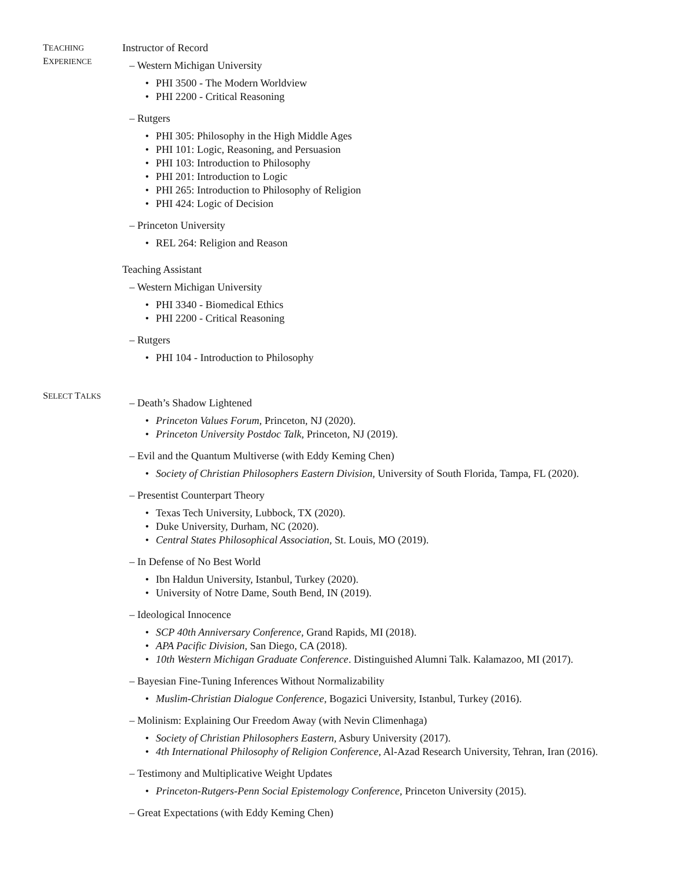TEACHING
EXPERIENCE
Instructor of Record
– Western Michigan University
• PHI 3500 - The Modern Worldview
• PHI 2200 - Critical Reasoning
– Rutgers
• PHI 305: Philosophy in the High Middle Ages
• PHI 101: Logic, Reasoning, and Persuasion
• PHI 103: Introduction to Philosophy
• PHI 201: Introduction to Logic
• PHI 265: Introduction to Philosophy of Religion
• PHI 424: Logic of Decision
– Princeton University
• REL 264: Religion and Reason
Teaching Assistant
– Western Michigan University
• PHI 3340 - Biomedical Ethics
• PHI 2200 - Critical Reasoning
– Rutgers
• PHI 104 - Introduction to Philosophy
SELECT TALKS
– Death’s Shadow Lightened
• Princeton Values Forum, Princeton, NJ (2020).
• Princeton University Postdoc Talk, Princeton, NJ (2019).
– Evil and the Quantum Multiverse (with Eddy Keming Chen)
• Society of Christian Philosophers Eastern Division, University of South Florida, Tampa, FL (2020).
– Presentist Counterpart Theory
• Texas Tech University, Lubbock, TX (2020).
• Duke University, Durham, NC (2020).
• Central States Philosophical Association, St. Louis, MO (2019).
– In Defense of No Best World
• Ibn Haldun University, Istanbul, Turkey (2020).
• University of Notre Dame, South Bend, IN (2019).
– Ideological Innocence
• SCP 40th Anniversary Conference, Grand Rapids, MI (2018).
• APA Pacific Division, San Diego, CA (2018).
• 10th Western Michigan Graduate Conference. Distinguished Alumni Talk. Kalamazoo, MI (2017).
– Bayesian Fine-Tuning Inferences Without Normalizability
• Muslim-Christian Dialogue Conference, Bogazici University, Istanbul, Turkey (2016).
– Molinism: Explaining Our Freedom Away (with Nevin Climenhaga)
• Society of Christian Philosophers Eastern, Asbury University (2017).
• 4th International Philosophy of Religion Conference, Al-Azad Research University, Tehran, Iran (2016).
– Testimony and Multiplicative Weight Updates
• Princeton-Rutgers-Penn Social Epistemology Conference, Princeton University (2015).
– Great Expectations (with Eddy Keming Chen)